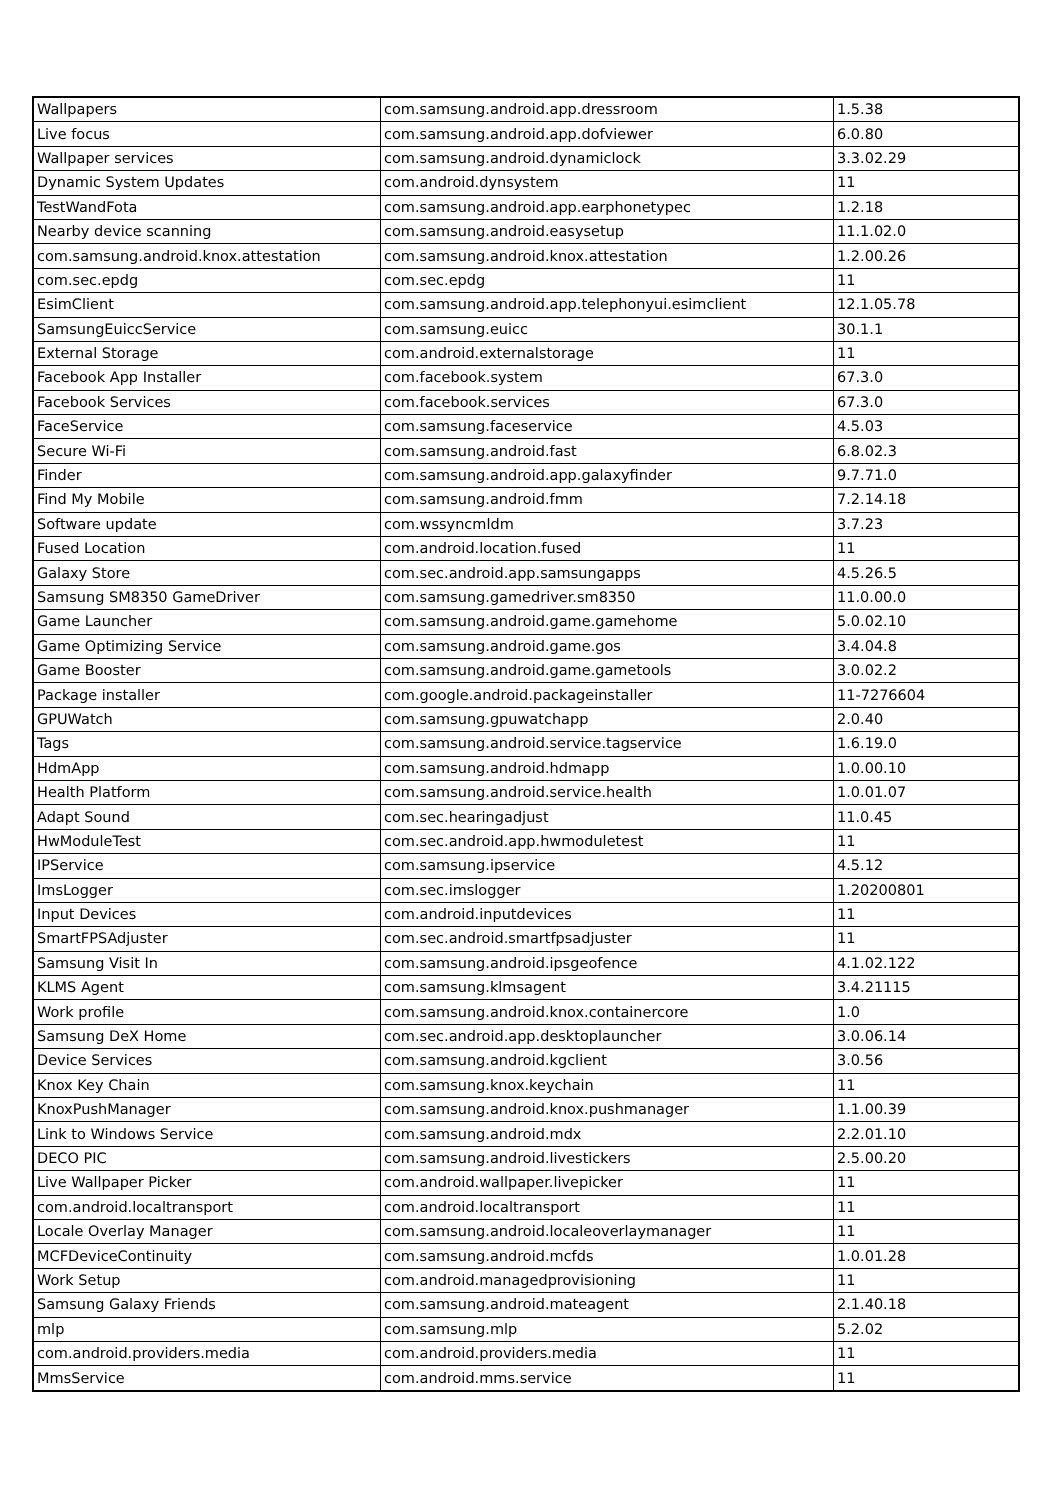| Wallpapers | com.samsung.android.app.dressroom | 1.5.38 |
| Live focus | com.samsung.android.app.dofviewer | 6.0.80 |
| Wallpaper services | com.samsung.android.dynamiclock | 3.3.02.29 |
| Dynamic System Updates | com.android.dynsystem | 11 |
| TestWandFota | com.samsung.android.app.earphonetypec | 1.2.18 |
| Nearby device scanning | com.samsung.android.easysetup | 11.1.02.0 |
| com.samsung.android.knox.attestation | com.samsung.android.knox.attestation | 1.2.00.26 |
| com.sec.epdg | com.sec.epdg | 11 |
| EsimClient | com.samsung.android.app.telephonyui.esimclient | 12.1.05.78 |
| SamsungEuiccService | com.samsung.euicc | 30.1.1 |
| External Storage | com.android.externalstorage | 11 |
| Facebook App Installer | com.facebook.system | 67.3.0 |
| Facebook Services | com.facebook.services | 67.3.0 |
| FaceService | com.samsung.faceservice | 4.5.03 |
| Secure Wi-Fi | com.samsung.android.fast | 6.8.02.3 |
| Finder | com.samsung.android.app.galaxyfinder | 9.7.71.0 |
| Find My Mobile | com.samsung.android.fmm | 7.2.14.18 |
| Software update | com.wssyncmldm | 3.7.23 |
| Fused Location | com.android.location.fused | 11 |
| Galaxy Store | com.sec.android.app.samsungapps | 4.5.26.5 |
| Samsung SM8350 GameDriver | com.samsung.gamedriver.sm8350 | 11.0.00.0 |
| Game Launcher | com.samsung.android.game.gamehome | 5.0.02.10 |
| Game Optimizing Service | com.samsung.android.game.gos | 3.4.04.8 |
| Game Booster | com.samsung.android.game.gametools | 3.0.02.2 |
| Package installer | com.google.android.packageinstaller | 11-7276604 |
| GPUWatch | com.samsung.gpuwatchapp | 2.0.40 |
| Tags | com.samsung.android.service.tagservice | 1.6.19.0 |
| HdmApp | com.samsung.android.hdmapp | 1.0.00.10 |
| Health Platform | com.samsung.android.service.health | 1.0.01.07 |
| Adapt Sound | com.sec.hearingadjust | 11.0.45 |
| HwModuleTest | com.sec.android.app.hwmoduletest | 11 |
| IPService | com.samsung.ipservice | 4.5.12 |
| ImsLogger | com.sec.imslogger | 1.20200801 |
| Input Devices | com.android.inputdevices | 11 |
| SmartFPSAdjuster | com.sec.android.smartfpsadjuster | 11 |
| Samsung Visit In | com.samsung.android.ipsgeofence | 4.1.02.122 |
| KLMS Agent | com.samsung.klmsagent | 3.4.21115 |
| Work profile | com.samsung.android.knox.containercore | 1.0 |
| Samsung DeX Home | com.sec.android.app.desktoplauncher | 3.0.06.14 |
| Device Services | com.samsung.android.kgclient | 3.0.56 |
| Knox Key Chain | com.samsung.knox.keychain | 11 |
| KnoxPushManager | com.samsung.android.knox.pushmanager | 1.1.00.39 |
| Link to Windows Service | com.samsung.android.mdx | 2.2.01.10 |
| DECO PIC | com.samsung.android.livestickers | 2.5.00.20 |
| Live Wallpaper Picker | com.android.wallpaper.livepicker | 11 |
| com.android.localtransport | com.android.localtransport | 11 |
| Locale Overlay Manager | com.samsung.android.localeoverlaymanager | 11 |
| MCFDeviceContinuity | com.samsung.android.mcfds | 1.0.01.28 |
| Work Setup | com.android.managedprovisioning | 11 |
| Samsung Galaxy Friends | com.samsung.android.mateagent | 2.1.40.18 |
| mlp | com.samsung.mlp | 5.2.02 |
| com.android.providers.media | com.android.providers.media | 11 |
| MmsService | com.android.mms.service | 11 |